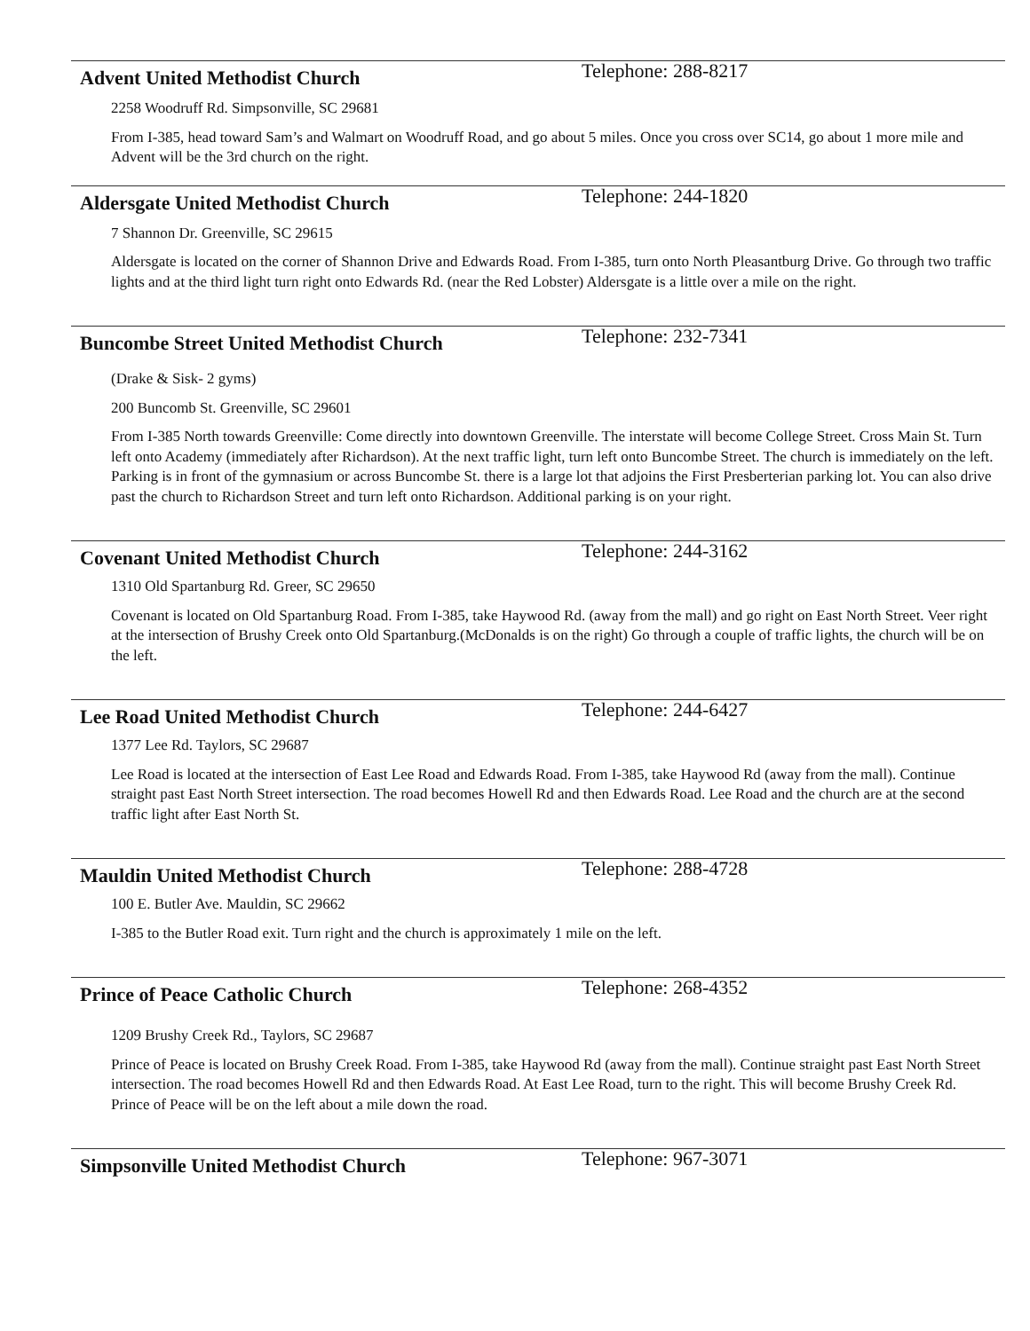Advent United Methodist Church
Telephone: 288-8217
2258 Woodruff Rd. Simpsonville, SC 29681
From I-385, head toward Sam’s and Walmart on Woodruff Road, and go about 5 miles. Once you cross over SC14, go about 1 more mile and Advent will be the 3rd church on the right.
Aldersgate United Methodist Church
Telephone: 244-1820
7 Shannon Dr. Greenville, SC 29615
Aldersgate is located on the corner of Shannon Drive and Edwards Road. From I-385, turn onto North Pleasantburg Drive. Go through two traffic lights and at the third light turn right onto Edwards Rd. (near the Red Lobster) Aldersgate is a little over a mile on the right.
Buncombe Street United Methodist Church
Telephone: 232-7341
(Drake & Sisk- 2 gyms)
200 Buncomb St. Greenville, SC 29601
From I-385 North towards Greenville: Come directly into downtown Greenville. The interstate will become College Street. Cross Main St. Turn left onto Academy (immediately after Richardson). At the next traffic light, turn left onto Buncombe Street. The church is immediately on the left. Parking is in front of the gymnasium or across Buncombe St. there is a large lot that adjoins the First Presberterian parking lot. You can also drive past the church to Richardson Street and turn left onto Richardson. Additional parking is on your right.
Covenant United Methodist Church
Telephone: 244-3162
1310 Old Spartanburg Rd. Greer, SC 29650
Covenant is located on Old Spartanburg Road. From I-385, take Haywood Rd. (away from the mall) and go right on East North Street. Veer right at the intersection of Brushy Creek onto Old Spartanburg.(McDonalds is on the right) Go through a couple of traffic lights, the church will be on the left.
Lee Road United Methodist Church
Telephone: 244-6427
1377 Lee Rd. Taylors, SC 29687
Lee Road is located at the intersection of East Lee Road and Edwards Road. From I-385, take Haywood Rd (away from the mall). Continue straight past East North Street intersection. The road becomes Howell Rd and then Edwards Road. Lee Road and the church are at the second traffic light after East North St.
Mauldin United Methodist Church
Telephone: 288-4728
100 E. Butler Ave. Mauldin, SC 29662
I-385 to the Butler Road exit. Turn right and the church is approximately 1 mile on the left.
Prince of Peace Catholic Church
Telephone: 268-4352
1209 Brushy Creek Rd., Taylors, SC 29687
Prince of Peace is located on Brushy Creek Road. From I-385, take Haywood Rd (away from the mall). Continue straight past East North Street intersection. The road becomes Howell Rd and then Edwards Road. At East Lee Road, turn to the right. This will become Brushy Creek Rd. Prince of Peace will be on the left about a mile down the road.
Simpsonville United Methodist Church
Telephone: 967-3071